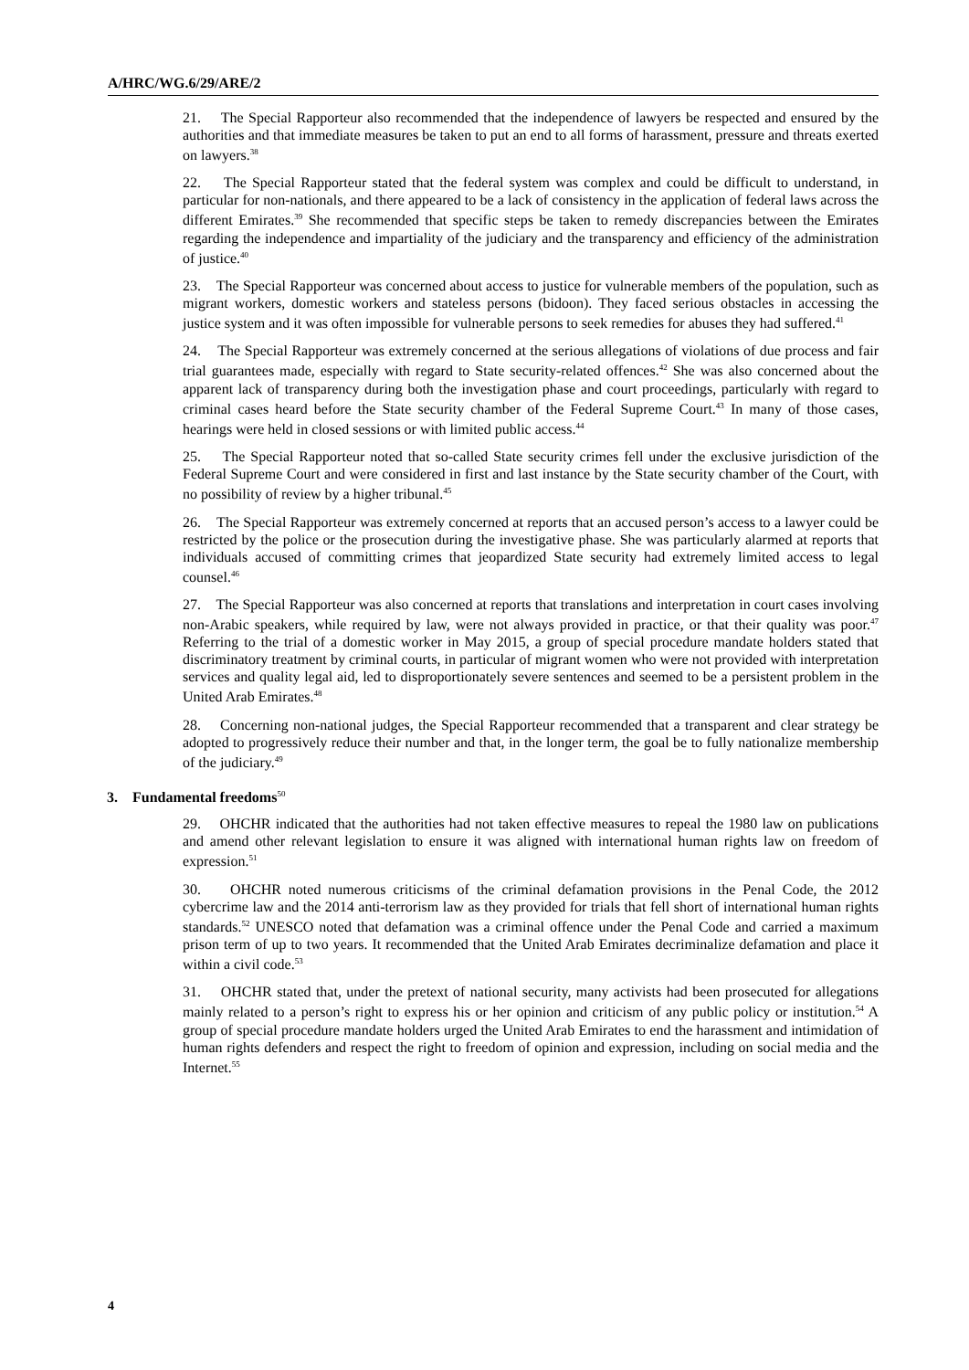A/HRC/WG.6/29/ARE/2
21. The Special Rapporteur also recommended that the independence of lawyers be respected and ensured by the authorities and that immediate measures be taken to put an end to all forms of harassment, pressure and threats exerted on lawyers.<sup>38</sup>
22. The Special Rapporteur stated that the federal system was complex and could be difficult to understand, in particular for non-nationals, and there appeared to be a lack of consistency in the application of federal laws across the different Emirates.<sup>39</sup> She recommended that specific steps be taken to remedy discrepancies between the Emirates regarding the independence and impartiality of the judiciary and the transparency and efficiency of the administration of justice.<sup>40</sup>
23. The Special Rapporteur was concerned about access to justice for vulnerable members of the population, such as migrant workers, domestic workers and stateless persons (bidoon). They faced serious obstacles in accessing the justice system and it was often impossible for vulnerable persons to seek remedies for abuses they had suffered.<sup>41</sup>
24. The Special Rapporteur was extremely concerned at the serious allegations of violations of due process and fair trial guarantees made, especially with regard to State security-related offences.<sup>42</sup> She was also concerned about the apparent lack of transparency during both the investigation phase and court proceedings, particularly with regard to criminal cases heard before the State security chamber of the Federal Supreme Court.<sup>43</sup> In many of those cases, hearings were held in closed sessions or with limited public access.<sup>44</sup>
25. The Special Rapporteur noted that so-called State security crimes fell under the exclusive jurisdiction of the Federal Supreme Court and were considered in first and last instance by the State security chamber of the Court, with no possibility of review by a higher tribunal.<sup>45</sup>
26. The Special Rapporteur was extremely concerned at reports that an accused person’s access to a lawyer could be restricted by the police or the prosecution during the investigative phase. She was particularly alarmed at reports that individuals accused of committing crimes that jeopardized State security had extremely limited access to legal counsel.<sup>46</sup>
27. The Special Rapporteur was also concerned at reports that translations and interpretation in court cases involving non-Arabic speakers, while required by law, were not always provided in practice, or that their quality was poor.<sup>47</sup> Referring to the trial of a domestic worker in May 2015, a group of special procedure mandate holders stated that discriminatory treatment by criminal courts, in particular of migrant women who were not provided with interpretation services and quality legal aid, led to disproportionately severe sentences and seemed to be a persistent problem in the United Arab Emirates.<sup>48</sup>
28. Concerning non-national judges, the Special Rapporteur recommended that a transparent and clear strategy be adopted to progressively reduce their number and that, in the longer term, the goal be to fully nationalize membership of the judiciary.<sup>49</sup>
3. Fundamental freedoms<sup>50</sup>
29. OHCHR indicated that the authorities had not taken effective measures to repeal the 1980 law on publications and amend other relevant legislation to ensure it was aligned with international human rights law on freedom of expression.<sup>51</sup>
30. OHCHR noted numerous criticisms of the criminal defamation provisions in the Penal Code, the 2012 cybercrime law and the 2014 anti-terrorism law as they provided for trials that fell short of international human rights standards.<sup>52</sup> UNESCO noted that defamation was a criminal offence under the Penal Code and carried a maximum prison term of up to two years. It recommended that the United Arab Emirates decriminalize defamation and place it within a civil code.<sup>53</sup>
31. OHCHR stated that, under the pretext of national security, many activists had been prosecuted for allegations mainly related to a person’s right to express his or her opinion and criticism of any public policy or institution.<sup>54</sup> A group of special procedure mandate holders urged the United Arab Emirates to end the harassment and intimidation of human rights defenders and respect the right to freedom of opinion and expression, including on social media and the Internet.<sup>55</sup>
4